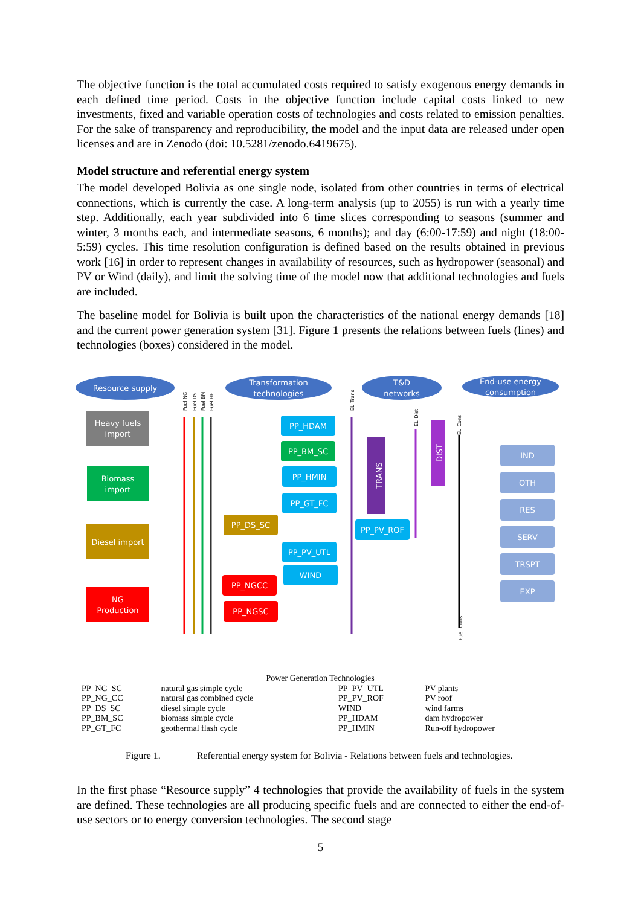The objective function is the total accumulated costs required to satisfy exogenous energy demands in each defined time period. Costs in the objective function include capital costs linked to new investments, fixed and variable operation costs of technologies and costs related to emission penalties. For the sake of transparency and reproducibility, the model and the input data are released under open licenses and are in Zenodo (doi: 10.5281/zenodo.6419675).
Model structure and referential energy system
The model developed Bolivia as one single node, isolated from other countries in terms of electrical connections, which is currently the case. A long-term analysis (up to 2055) is run with a yearly time step. Additionally, each year subdivided into 6 time slices corresponding to seasons (summer and winter, 3 months each, and intermediate seasons, 6 months); and day (6:00-17:59) and night (18:00-5:59) cycles. This time resolution configuration is defined based on the results obtained in previous work [16] in order to represent changes in availability of resources, such as hydropower (seasonal) and PV or Wind (daily), and limit the solving time of the model now that additional technologies and fuels are included.
The baseline model for Bolivia is built upon the characteristics of the national energy demands [18] and the current power generation system [31]. Figure 1 presents the relations between fuels (lines) and technologies (boxes) considered in the model.
Resource supply
Transformation
technologies
T&D
networks
End-use energy
consumption
Heavy fuels
import
Biomass
import
Diesel import
NG
Production
PP_HDAM
PP_BM_SC
PP_HMIN
PP_GT_FC
PP_DS_SC
PP_PV_UTL
WIND
PP_NGCC
PP_NGSC
PP_PV_ROF
TRANS
DIST
IND
OTH
RES
SERV
TRSPT
EXP
Fuel NG
Fuel DS
Fuel BM
Fuel HF
EL_Trans
EL_Dist
EL_Cons
Fuel_Cons
Power Generation Technologies
| PP_NG_SC | natural gas simple cycle | PP_PV_UTL | PV plants |
| PP_NG_CC | natural gas combined cycle | PP_PV_ROF | PV roof |
| PP_DS_SC | diesel simple cycle | WIND | wind farms |
| PP_BM_SC | biomass simple cycle | PP_HDAM | dam hydropower |
| PP_GT_FC | geothermal flash cycle | PP_HMIN | Run-off hydropower |
Figure 1. Referential energy system for Bolivia - Relations between fuels and technologies.
In the first phase “Resource supply” 4 technologies that provide the availability of fuels in the system are defined. These technologies are all producing specific fuels and are connected to either the end-of-use sectors or to energy conversion technologies. The second stage
5